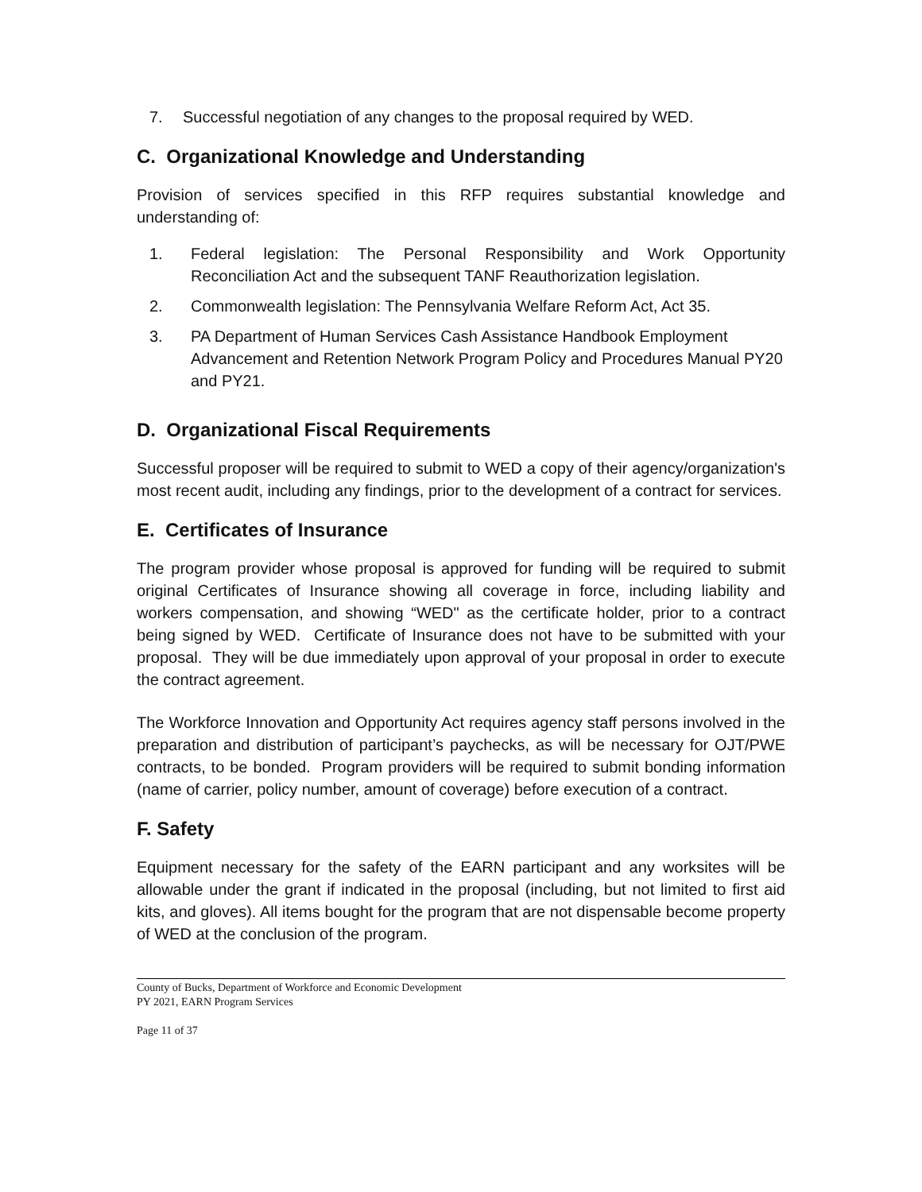7. Successful negotiation of any changes to the proposal required by WED.
C. Organizational Knowledge and Understanding
Provision of services specified in this RFP requires substantial knowledge and understanding of:
1. Federal legislation: The Personal Responsibility and Work Opportunity Reconciliation Act and the subsequent TANF Reauthorization legislation.
2. Commonwealth legislation: The Pennsylvania Welfare Reform Act, Act 35.
3. PA Department of Human Services Cash Assistance Handbook Employment Advancement and Retention Network Program Policy and Procedures Manual PY20 and PY21.
D. Organizational Fiscal Requirements
Successful proposer will be required to submit to WED a copy of their agency/organization's most recent audit, including any findings, prior to the development of a contract for services.
E. Certificates of Insurance
The program provider whose proposal is approved for funding will be required to submit original Certificates of Insurance showing all coverage in force, including liability and workers compensation, and showing “WED" as the certificate holder, prior to a contract being signed by WED. Certificate of Insurance does not have to be submitted with your proposal. They will be due immediately upon approval of your proposal in order to execute the contract agreement.
The Workforce Innovation and Opportunity Act requires agency staff persons involved in the preparation and distribution of participant’s paychecks, as will be necessary for OJT/PWE contracts, to be bonded. Program providers will be required to submit bonding information (name of carrier, policy number, amount of coverage) before execution of a contract.
F. Safety
Equipment necessary for the safety of the EARN participant and any worksites will be allowable under the grant if indicated in the proposal (including, but not limited to first aid kits, and gloves). All items bought for the program that are not dispensable become property of WED at the conclusion of the program.
County of Bucks, Department of Workforce and Economic Development
PY 2021, EARN Program Services
Page 11 of 37